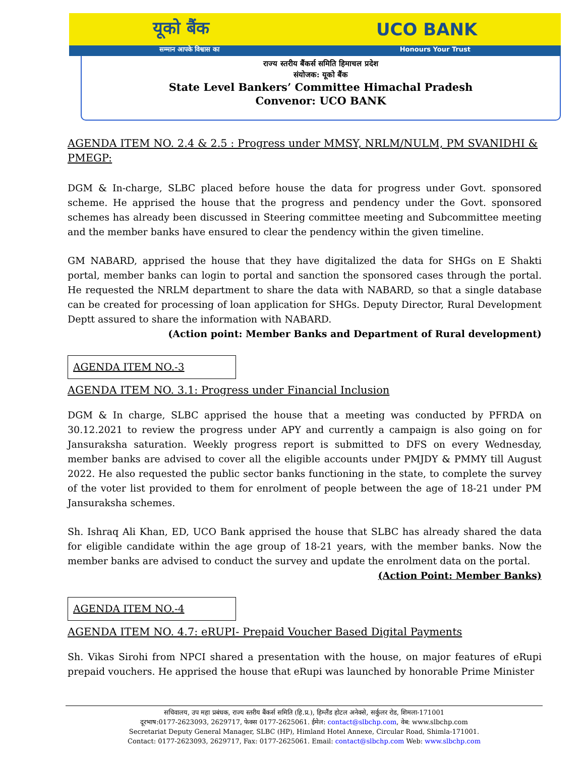यूको बैंक UCO BANK
सम्मान आपके विश्वास का Honours Your Trust
राज्य स्तरीय बैंकर्स समिति हिमाचल प्रदेश
संयोजक: यूको बैंक
State Level Bankers’ Committee Himachal Pradesh
Convenor: UCO BANK
AGENDA ITEM NO. 2.4 & 2.5 : Progress under MMSY, NRLM/NULM, PM SVANIDHI & PMEGP:
DGM & In-charge, SLBC placed before house the data for progress under Govt. sponsored scheme. He apprised the house that the progress and pendency under the Govt. sponsored schemes has already been discussed in Steering committee meeting and Subcommittee meeting and the member banks have ensured to clear the pendency within the given timeline.
GM NABARD, apprised the house that they have digitalized the data for SHGs on E Shakti portal, member banks can login to portal and sanction the sponsored cases through the portal. He requested the NRLM department to share the data with NABARD, so that a single database can be created for processing of loan application for SHGs. Deputy Director, Rural Development Deptt assured to share the information with NABARD.
(Action point: Member Banks and Department of Rural development)
AGENDA ITEM NO.-3
AGENDA ITEM NO. 3.1: Progress under Financial Inclusion
DGM & In charge, SLBC apprised the house that a meeting was conducted by PFRDA on 30.12.2021 to review the progress under APY and currently a campaign is also going on for Jansuraksha saturation. Weekly progress report is submitted to DFS on every Wednesday, member banks are advised to cover all the eligible accounts under PMJDY & PMMY till August 2022. He also requested the public sector banks functioning in the state, to complete the survey of the voter list provided to them for enrolment of people between the age of 18-21 under PM Jansuraksha schemes.
Sh. Ishraq Ali Khan, ED, UCO Bank apprised the house that SLBC has already shared the data for eligible candidate within the age group of 18-21 years, with the member banks. Now the member banks are advised to conduct the survey and update the enrolment data on the portal.
(Action Point: Member Banks)
AGENDA ITEM NO.-4
AGENDA ITEM NO. 4.7: eRUPI- Prepaid Voucher Based Digital Payments
Sh. Vikas Sirohi from NPCI shared a presentation with the house, on major features of eRupi prepaid vouchers. He apprised the house that eRupi was launched by honorable Prime Minister
सचिवालय, उप महा प्रबंधक, राज्य स्तरीय बैंकर्स समिति (हि.प्र.), हिम्लैंड होटल अनेक्से, सर्कुलर रोड, शिमला-171001
दूरभाष:0177-2623093, 2629717, फेक्स 0177-2625061. ईमेल: contact@slbchp.com, वेब: www.slbchp.com
Secretariat Deputy General Manager, SLBC (HP), Himland Hotel Annexe, Circular Road, Shimla-171001.
Contact: 0177-2623093, 2629717, Fax: 0177-2625061. Email: contact@slbchp.com Web: www.slbchp.com